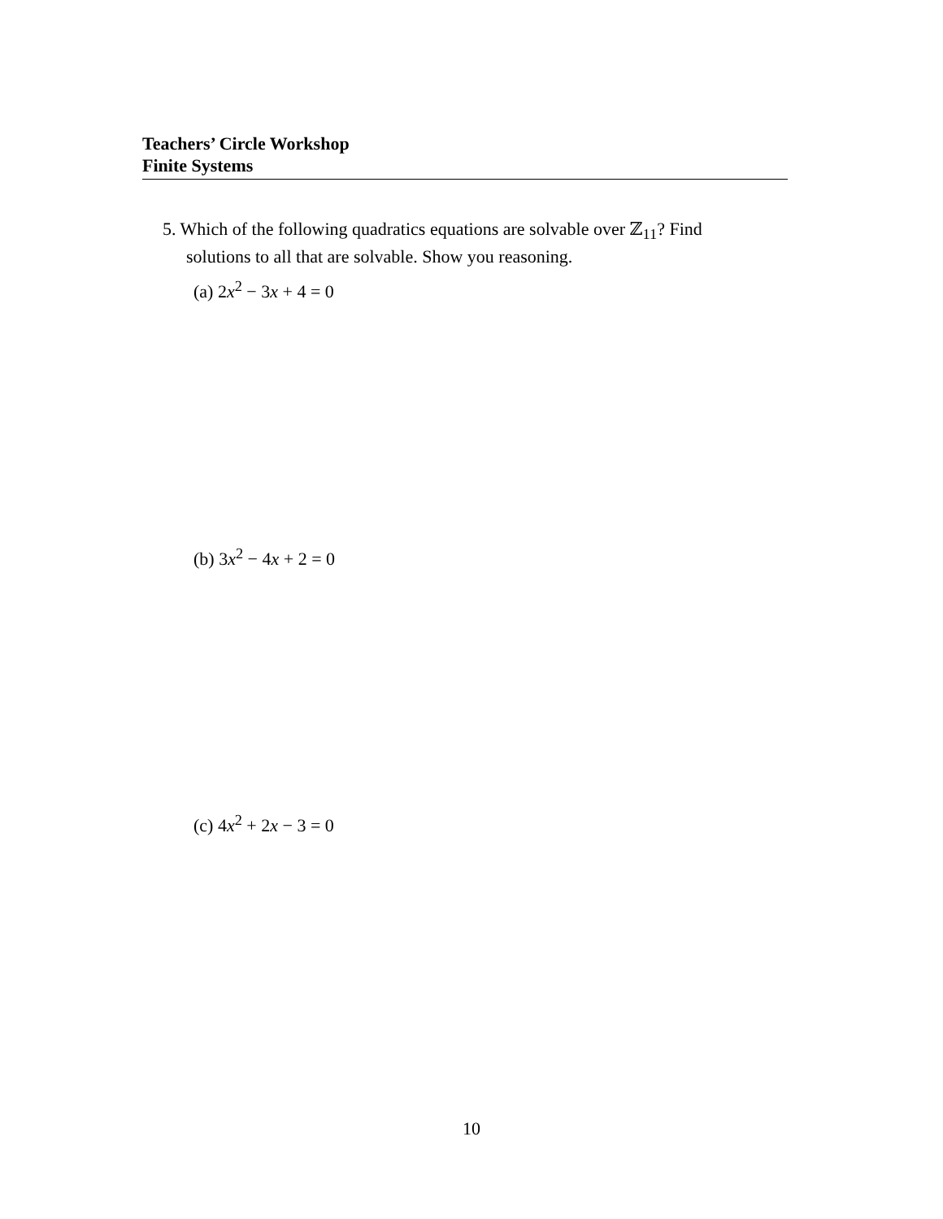Teachers’ Circle Workshop
Finite Systems
5. Which of the following quadratics equations are solvable over ℤ<sub>11</sub>? Find
solutions to all that are solvable. Show you reasoning.
(a) 2x<sup>2</sup> − 3x + 4 = 0
(b) 3x<sup>2</sup> − 4x + 2 = 0
(c) 4x<sup>2</sup> + 2x − 3 = 0
10